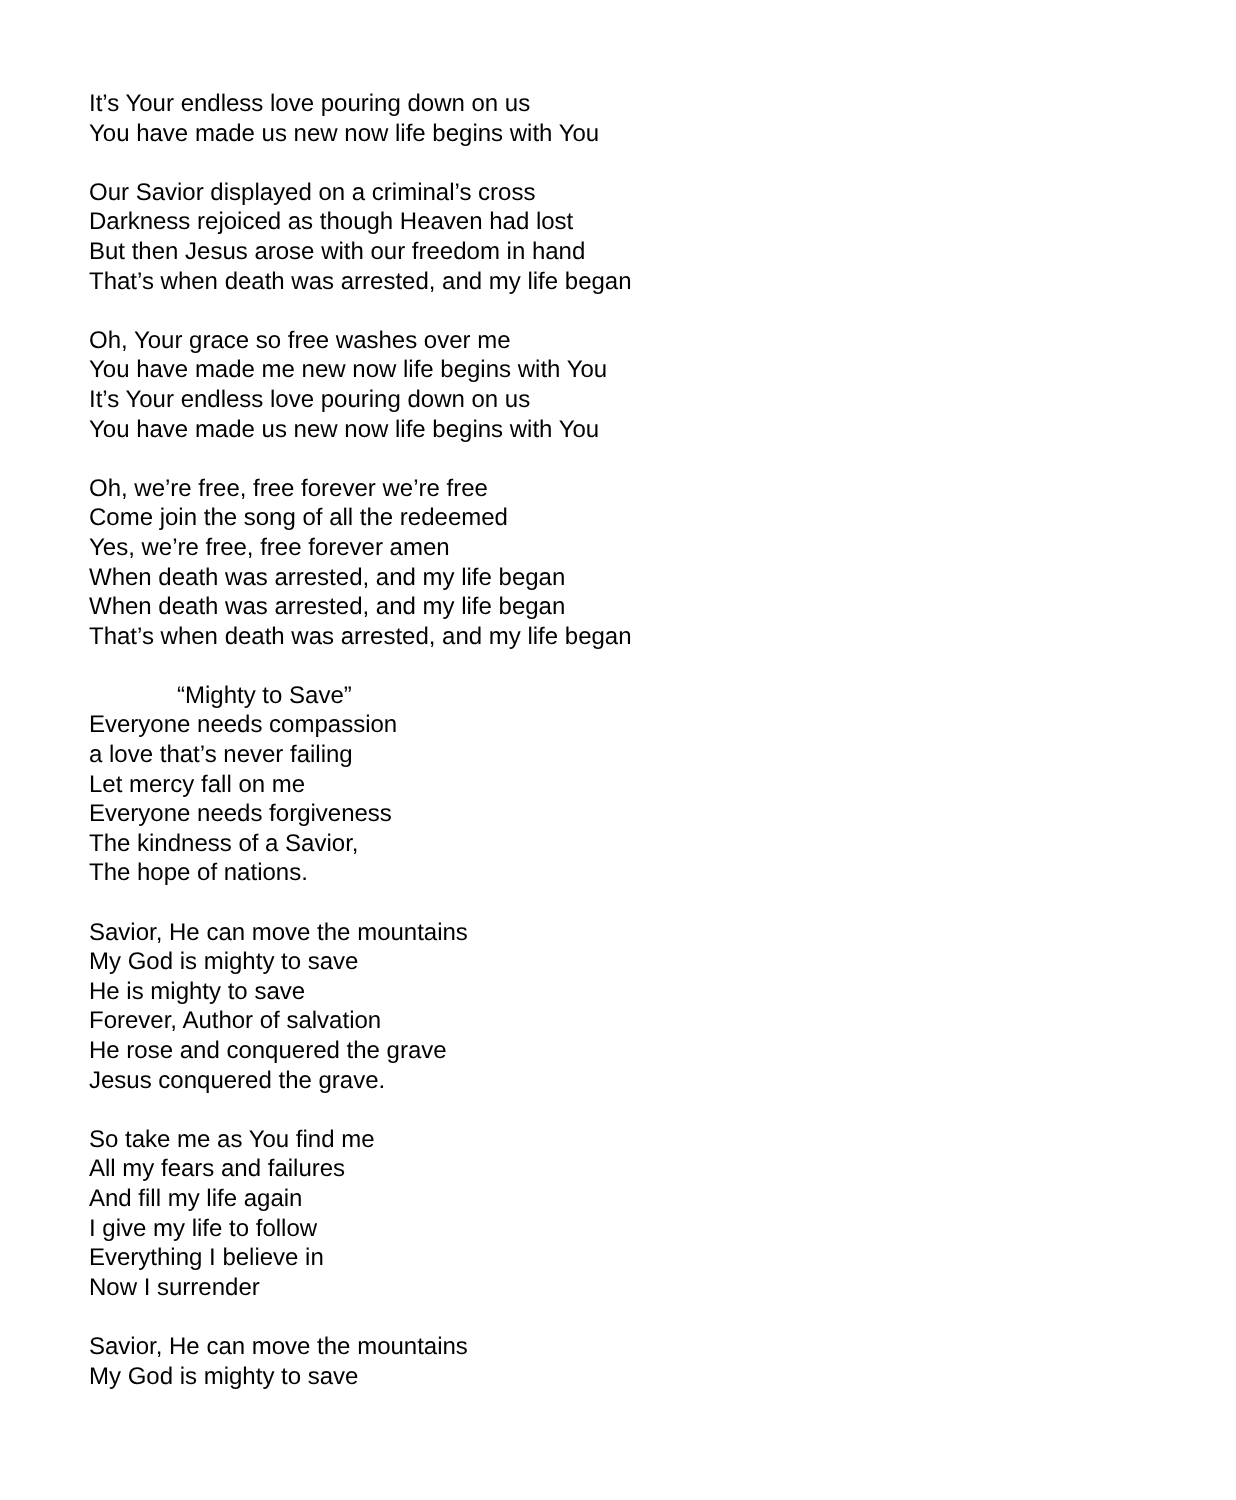It’s Your endless love pouring down on us
You have made us new now life begins with You
Our Savior displayed on a criminal’s cross
Darkness rejoiced as though Heaven had lost
But then Jesus arose with our freedom in hand
That’s when death was arrested, and my life began
Oh, Your grace so free washes over me
You have made me new now life begins with You
It’s Your endless love pouring down on us
You have made us new now life begins with You
Oh, we’re free, free forever we’re free
Come join the song of all the redeemed
Yes, we’re free, free forever amen
When death was arrested, and my life began
When death was arrested, and my life began
That’s when death was arrested, and my life began
“Mighty to Save”
Everyone needs compassion
a love that’s never failing
Let mercy fall on me
Everyone needs forgiveness
The kindness of a Savior,
The hope of nations.
Savior, He can move the mountains
My God is mighty to save
He is mighty to save
Forever, Author of salvation
He rose and conquered the grave
Jesus conquered the grave.
So take me as You find me
All my fears and failures
And fill my life again
I give my life to follow
Everything I believe in
Now I surrender
Savior, He can move the mountains
My God is mighty to save